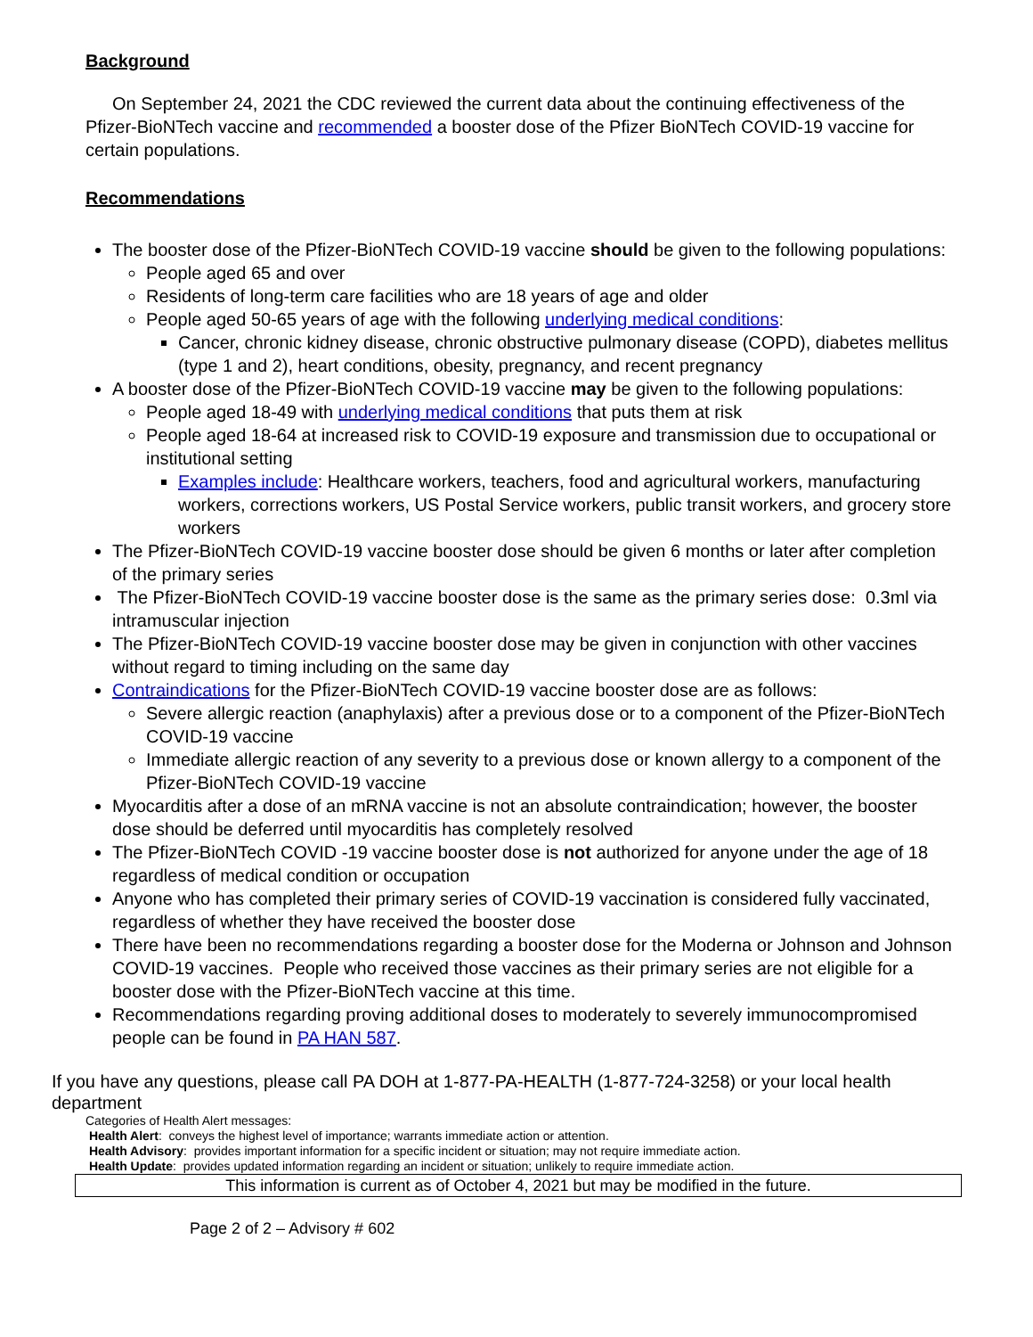Background
On September 24, 2021 the CDC reviewed the current data about the continuing effectiveness of the Pfizer-BioNTech vaccine and recommended a booster dose of the Pfizer BioNTech COVID-19 vaccine for certain populations.
Recommendations
The booster dose of the Pfizer-BioNTech COVID-19 vaccine should be given to the following populations:
People aged 65 and over
Residents of long-term care facilities who are 18 years of age and older
People aged 50-65 years of age with the following underlying medical conditions:
Cancer, chronic kidney disease, chronic obstructive pulmonary disease (COPD), diabetes mellitus (type 1 and 2), heart conditions, obesity, pregnancy, and recent pregnancy
A booster dose of the Pfizer-BioNTech COVID-19 vaccine may be given to the following populations:
People aged 18-49 with underlying medical conditions that puts them at risk
People aged 18-64 at increased risk to COVID-19 exposure and transmission due to occupational or institutional setting
Examples include: Healthcare workers, teachers, food and agricultural workers, manufacturing workers, corrections workers, US Postal Service workers, public transit workers, and grocery store workers
The Pfizer-BioNTech COVID-19 vaccine booster dose should be given 6 months or later after completion of the primary series
The Pfizer-BioNTech COVID-19 vaccine booster dose is the same as the primary series dose: 0.3ml via intramuscular injection
The Pfizer-BioNTech COVID-19 vaccine booster dose may be given in conjunction with other vaccines without regard to timing including on the same day
Contraindications for the Pfizer-BioNTech COVID-19 vaccine booster dose are as follows:
Severe allergic reaction (anaphylaxis) after a previous dose or to a component of the Pfizer-BioNTech COVID-19 vaccine
Immediate allergic reaction of any severity to a previous dose or known allergy to a component of the Pfizer-BioNTech COVID-19 vaccine
Myocarditis after a dose of an mRNA vaccine is not an absolute contraindication; however, the booster dose should be deferred until myocarditis has completely resolved
The Pfizer-BioNTech COVID -19 vaccine booster dose is not authorized for anyone under the age of 18 regardless of medical condition or occupation
Anyone who has completed their primary series of COVID-19 vaccination is considered fully vaccinated, regardless of whether they have received the booster dose
There have been no recommendations regarding a booster dose for the Moderna or Johnson and Johnson COVID-19 vaccines. People who received those vaccines as their primary series are not eligible for a booster dose with the Pfizer-BioNTech vaccine at this time.
Recommendations regarding proving additional doses to moderately to severely immunocompromised people can be found in PA HAN 587.
If you have any questions, please call PA DOH at 1-877-PA-HEALTH (1-877-724-3258) or your local health department
Categories of Health Alert messages:
Health Alert: conveys the highest level of importance; warrants immediate action or attention.
Health Advisory: provides important information for a specific incident or situation; may not require immediate action.
Health Update: provides updated information regarding an incident or situation; unlikely to require immediate action.
This information is current as of October 4, 2021 but may be modified in the future.
Page 2 of 2 – Advisory # 602